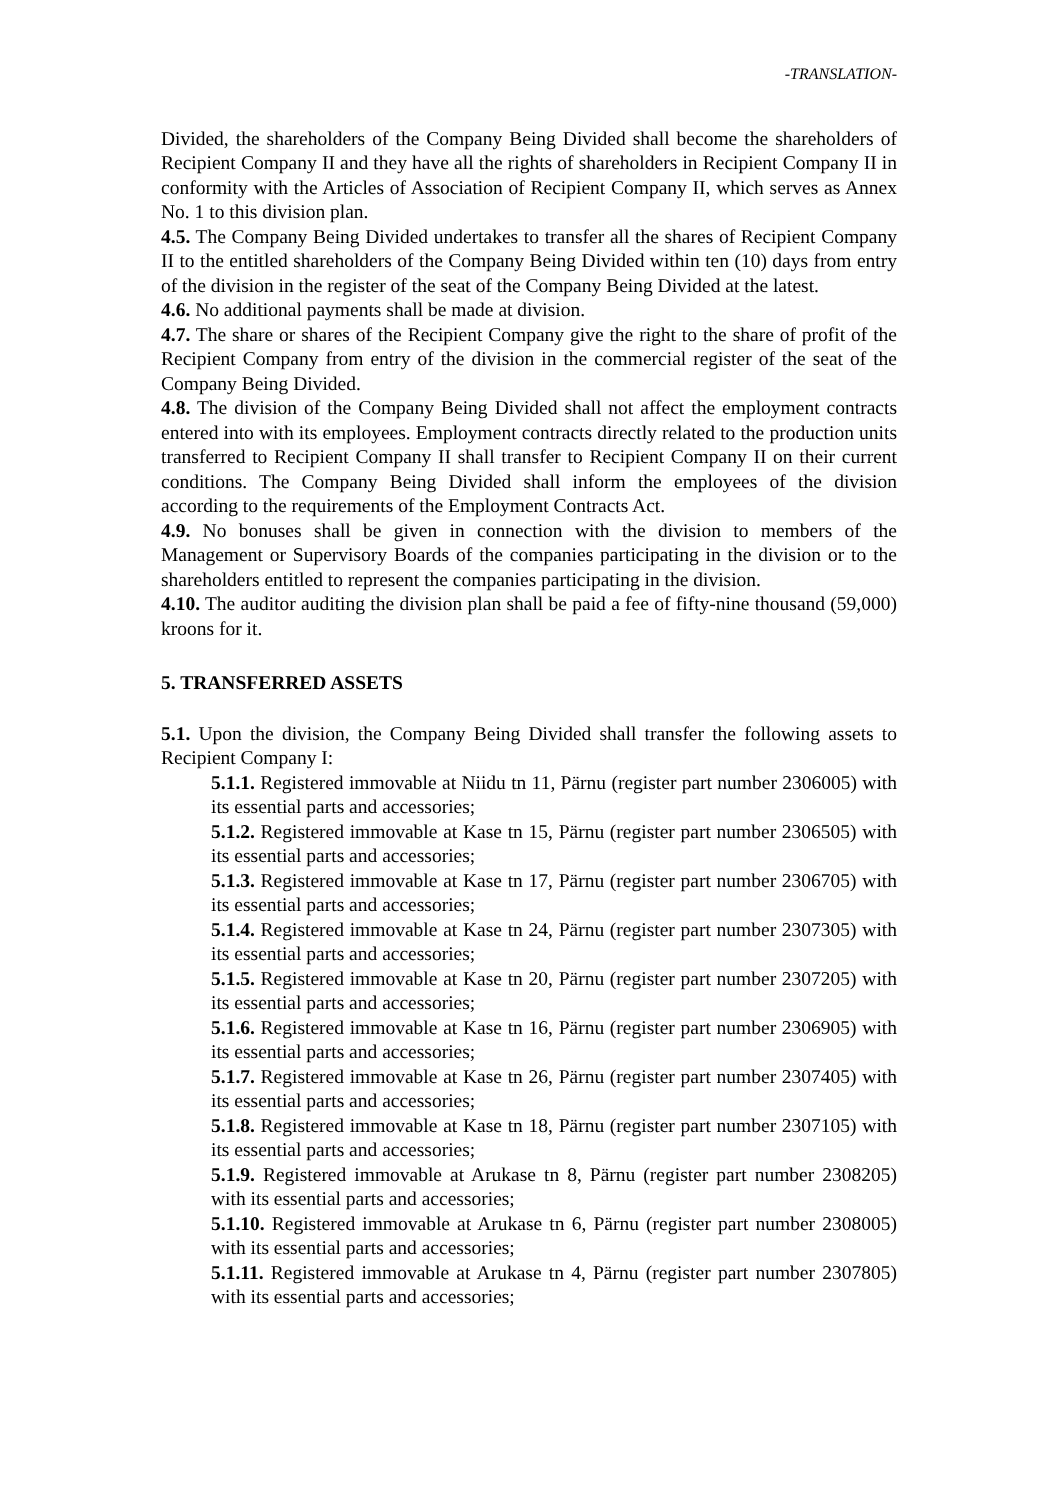-TRANSLATION-
Divided, the shareholders of the Company Being Divided shall become the shareholders of Recipient Company II and they have all the rights of shareholders in Recipient Company II in conformity with the Articles of Association of Recipient Company II, which serves as Annex No. 1 to this division plan.
4.5. The Company Being Divided undertakes to transfer all the shares of Recipient Company II to the entitled shareholders of the Company Being Divided within ten (10) days from entry of the division in the register of the seat of the Company Being Divided at the latest.
4.6. No additional payments shall be made at division.
4.7. The share or shares of the Recipient Company give the right to the share of profit of the Recipient Company from entry of the division in the commercial register of the seat of the Company Being Divided.
4.8. The division of the Company Being Divided shall not affect the employment contracts entered into with its employees. Employment contracts directly related to the production units transferred to Recipient Company II shall transfer to Recipient Company II on their current conditions. The Company Being Divided shall inform the employees of the division according to the requirements of the Employment Contracts Act.
4.9. No bonuses shall be given in connection with the division to members of the Management or Supervisory Boards of the companies participating in the division or to the shareholders entitled to represent the companies participating in the division.
4.10. The auditor auditing the division plan shall be paid a fee of fifty-nine thousand (59,000) kroons for it.
5. TRANSFERRED ASSETS
5.1. Upon the division, the Company Being Divided shall transfer the following assets to Recipient Company I:
5.1.1. Registered immovable at Niidu tn 11, Pärnu (register part number 2306005) with its essential parts and accessories;
5.1.2. Registered immovable at Kase tn 15, Pärnu (register part number 2306505) with its essential parts and accessories;
5.1.3. Registered immovable at Kase tn 17, Pärnu (register part number 2306705) with its essential parts and accessories;
5.1.4. Registered immovable at Kase tn 24, Pärnu (register part number 2307305) with its essential parts and accessories;
5.1.5. Registered immovable at Kase tn 20, Pärnu (register part number 2307205) with its essential parts and accessories;
5.1.6. Registered immovable at Kase tn 16, Pärnu (register part number 2306905) with its essential parts and accessories;
5.1.7. Registered immovable at Kase tn 26, Pärnu (register part number 2307405) with its essential parts and accessories;
5.1.8. Registered immovable at Kase tn 18, Pärnu (register part number 2307105) with its essential parts and accessories;
5.1.9. Registered immovable at Arukase tn 8, Pärnu (register part number 2308205) with its essential parts and accessories;
5.1.10. Registered immovable at Arukase tn 6, Pärnu (register part number 2308005) with its essential parts and accessories;
5.1.11. Registered immovable at Arukase tn 4, Pärnu (register part number 2307805) with its essential parts and accessories;